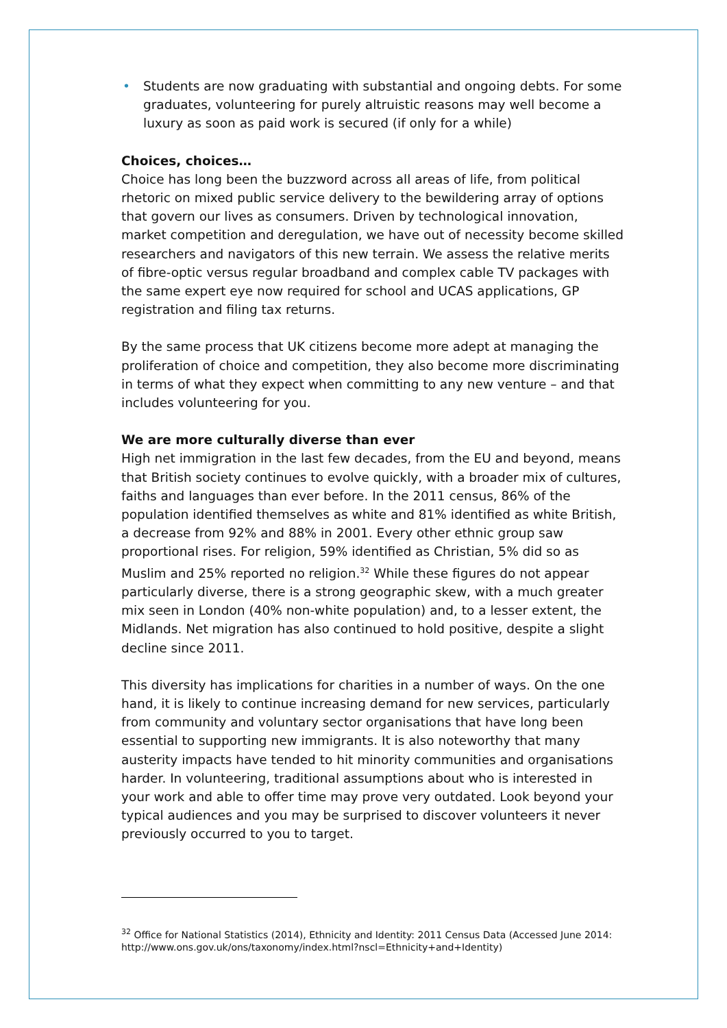• Students are now graduating with substantial and ongoing debts. For some graduates, volunteering for purely altruistic reasons may well become a luxury as soon as paid work is secured (if only for a while)
Choices, choices…
Choice has long been the buzzword across all areas of life, from political rhetoric on mixed public service delivery to the bewildering array of options that govern our lives as consumers. Driven by technological innovation, market competition and deregulation, we have out of necessity become skilled researchers and navigators of this new terrain. We assess the relative merits of fibre-optic versus regular broadband and complex cable TV packages with the same expert eye now required for school and UCAS applications, GP registration and filing tax returns.
By the same process that UK citizens become more adept at managing the proliferation of choice and competition, they also become more discriminating in terms of what they expect when committing to any new venture – and that includes volunteering for you.
We are more culturally diverse than ever
High net immigration in the last few decades, from the EU and beyond, means that British society continues to evolve quickly, with a broader mix of cultures, faiths and languages than ever before. In the 2011 census, 86% of the population identified themselves as white and 81% identified as white British, a decrease from 92% and 88% in 2001. Every other ethnic group saw proportional rises. For religion, 59% identified as Christian, 5% did so as Muslim and 25% reported no religion.<sup>32</sup> While these figures do not appear particularly diverse, there is a strong geographic skew, with a much greater mix seen in London (40% non-white population) and, to a lesser extent, the Midlands. Net migration has also continued to hold positive, despite a slight decline since 2011.
This diversity has implications for charities in a number of ways. On the one hand, it is likely to continue increasing demand for new services, particularly from community and voluntary sector organisations that have long been essential to supporting new immigrants. It is also noteworthy that many austerity impacts have tended to hit minority communities and organisations harder. In volunteering, traditional assumptions about who is interested in your work and able to offer time may prove very outdated. Look beyond your typical audiences and you may be surprised to discover volunteers it never previously occurred to you to target.
<sup>32</sup> Office for National Statistics (2014), Ethnicity and Identity: 2011 Census Data (Accessed June 2014: http://www.ons.gov.uk/ons/taxonomy/index.html?nscl=Ethnicity+and+Identity)